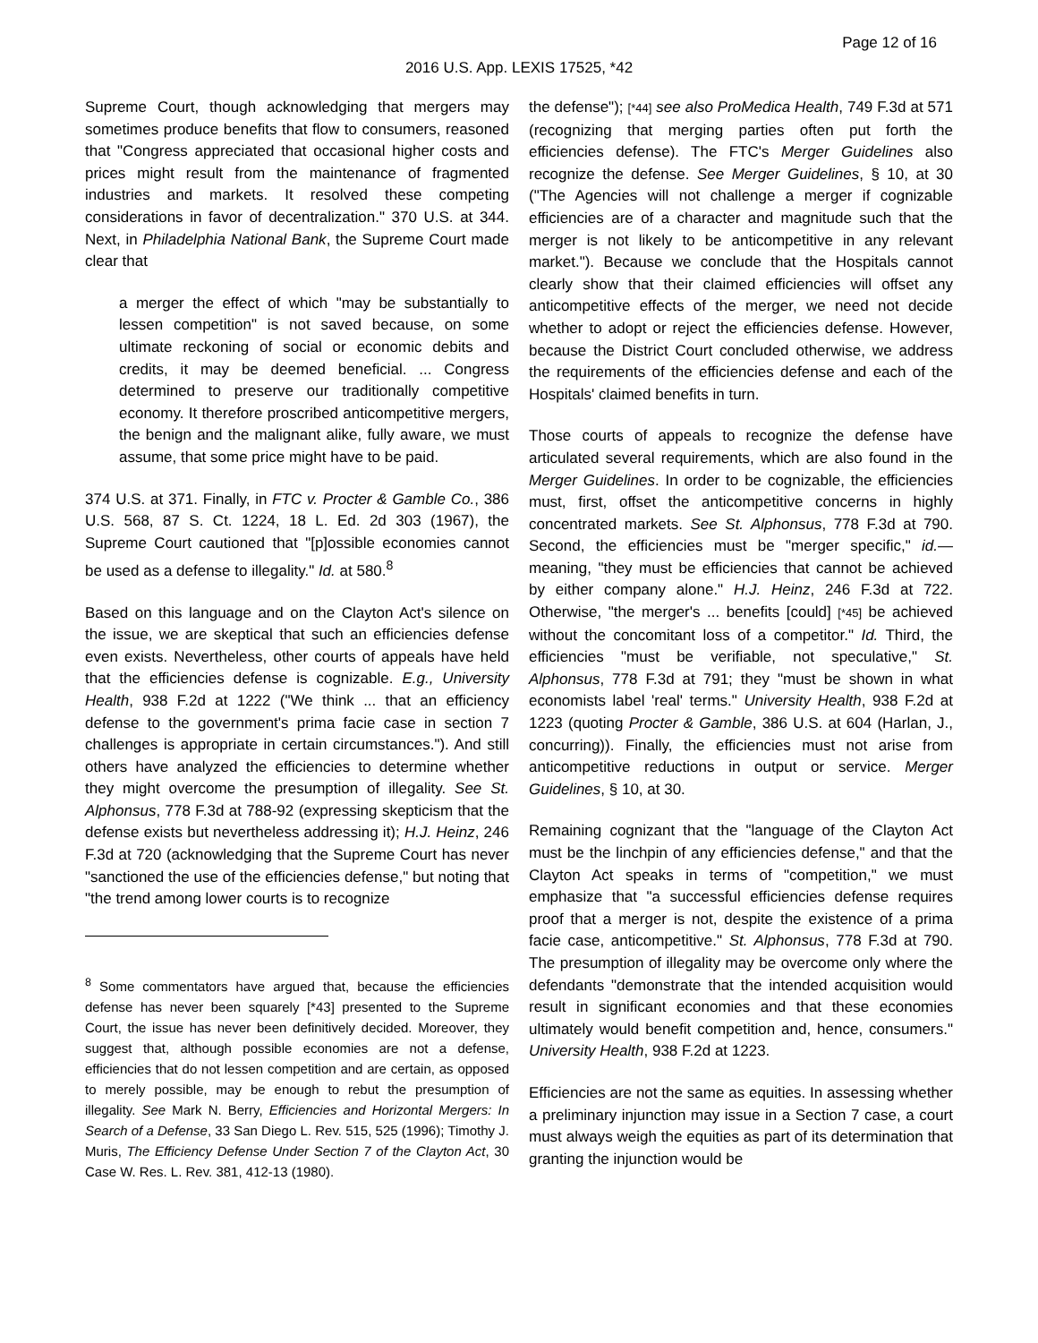Page 12 of 16
2016 U.S. App. LEXIS 17525, *42
Supreme Court, though acknowledging that mergers may sometimes produce benefits that flow to consumers, reasoned that "Congress appreciated that occasional higher costs and prices might result from the maintenance of fragmented industries and markets. It resolved these competing considerations in favor of decentralization." 370 U.S. at 344. Next, in Philadelphia National Bank, the Supreme Court made clear that
a merger the effect of which "may be substantially to lessen competition" is not saved because, on some ultimate reckoning of social or economic debits and credits, it may be deemed beneficial. ... Congress determined to preserve our traditionally competitive economy. It therefore proscribed anticompetitive mergers, the benign and the malignant alike, fully aware, we must assume, that some price might have to be paid.
374 U.S. at 371. Finally, in FTC v. Procter & Gamble Co., 386 U.S. 568, 87 S. Ct. 1224, 18 L. Ed. 2d 303 (1967), the Supreme Court cautioned that "[p]ossible economies cannot be used as a defense to illegality." Id. at 580.<sup>8</sup>
Based on this language and on the Clayton Act's silence on the issue, we are skeptical that such an efficiencies defense even exists. Nevertheless, other courts of appeals have held that the efficiencies defense is cognizable. E.g., University Health, 938 F.2d at 1222 ("We think ... that an efficiency defense to the government's prima facie case in section 7 challenges is appropriate in certain circumstances."). And still others have analyzed the efficiencies to determine whether they might overcome the presumption of illegality. See St. Alphonsus, 778 F.3d at 788-92 (expressing skepticism that the defense exists but nevertheless addressing it); H.J. Heinz, 246 F.3d at 720 (acknowledging that the Supreme Court has never "sanctioned the use of the efficiencies defense," but noting that "the trend among lower courts is to recognize
<sup>8</sup> Some commentators have argued that, because the efficiencies defense has never been squarely [*43] presented to the Supreme Court, the issue has never been definitively decided. Moreover, they suggest that, although possible economies are not a defense, efficiencies that do not lessen competition and are certain, as opposed to merely possible, may be enough to rebut the presumption of illegality. See Mark N. Berry, Efficiencies and Horizontal Mergers: In Search of a Defense, 33 San Diego L. Rev. 515, 525 (1996); Timothy J. Muris, The Efficiency Defense Under Section 7 of the Clayton Act, 30 Case W. Res. L. Rev. 381, 412-13 (1980).
the defense"); [*44] see also ProMedica Health, 749 F.3d at 571 (recognizing that merging parties often put forth the efficiencies defense). The FTC's Merger Guidelines also recognize the defense. See Merger Guidelines, § 10, at 30 ("The Agencies will not challenge a merger if cognizable efficiencies are of a character and magnitude such that the merger is not likely to be anticompetitive in any relevant market."). Because we conclude that the Hospitals cannot clearly show that their claimed efficiencies will offset any anticompetitive effects of the merger, we need not decide whether to adopt or reject the efficiencies defense. However, because the District Court concluded otherwise, we address the requirements of the efficiencies defense and each of the Hospitals' claimed benefits in turn.
Those courts of appeals to recognize the defense have articulated several requirements, which are also found in the Merger Guidelines. In order to be cognizable, the efficiencies must, first, offset the anticompetitive concerns in highly concentrated markets. See St. Alphonsus, 778 F.3d at 790. Second, the efficiencies must be "merger specific," id.—meaning, "they must be efficiencies that cannot be achieved by either company alone." H.J. Heinz, 246 F.3d at 722. Otherwise, "the merger's ... benefits [could] [*45] be achieved without the concomitant loss of a competitor." Id. Third, the efficiencies "must be verifiable, not speculative," St. Alphonsus, 778 F.3d at 791; they "must be shown in what economists label 'real' terms." University Health, 938 F.2d at 1223 (quoting Procter & Gamble, 386 U.S. at 604 (Harlan, J., concurring)). Finally, the efficiencies must not arise from anticompetitive reductions in output or service. Merger Guidelines, § 10, at 30.
Remaining cognizant that the "language of the Clayton Act must be the linchpin of any efficiencies defense," and that the Clayton Act speaks in terms of "competition," we must emphasize that "a successful efficiencies defense requires proof that a merger is not, despite the existence of a prima facie case, anticompetitive." St. Alphonsus, 778 F.3d at 790. The presumption of illegality may be overcome only where the defendants "demonstrate that the intended acquisition would result in significant economies and that these economies ultimately would benefit competition and, hence, consumers." University Health, 938 F.2d at 1223.
Efficiencies are not the same as equities. In assessing whether a preliminary injunction may issue in a Section 7 case, a court must always weigh the equities as part of its determination that granting the injunction would be